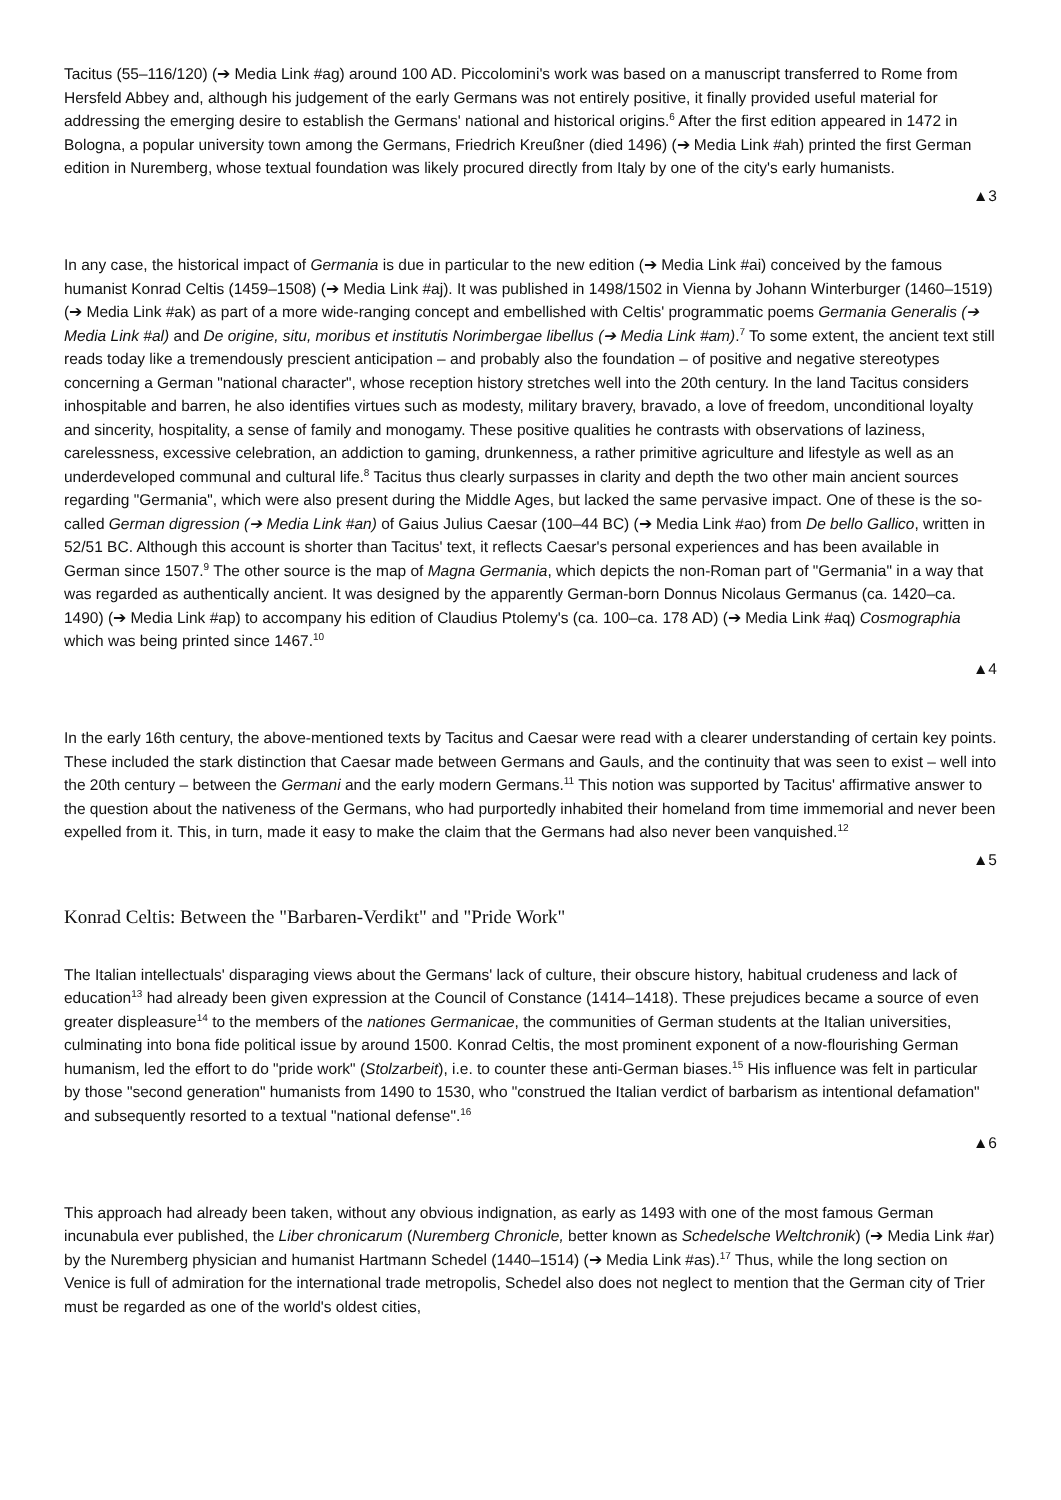Tacitus (55–116/120) (➔ Media Link #ag) around 100 AD. Piccolomini's work was based on a manuscript transferred to Rome from Hersfeld Abbey and, although his judgement of the early Germans was not entirely positive, it finally provided useful material for addressing the emerging desire to establish the Germans' national and historical origins.<sup>6</sup> After the first edition appeared in 1472 in Bologna, a popular university town among the Germans, Friedrich Kreußner (died 1496) (➔ Media Link #ah) printed the first German edition in Nuremberg, whose textual foundation was likely procured directly from Italy by one of the city's early humanists.
▲3
In any case, the historical impact of Germania is due in particular to the new edition (➔ Media Link #ai) conceived by the famous humanist Konrad Celtis (1459–1508) (➔ Media Link #aj). It was published in 1498/1502 in Vienna by Johann Winterburger (1460–1519) (➔ Media Link #ak) as part of a more wide-ranging concept and embellished with Celtis' programmatic poems Germania Generalis (➔ Media Link #al) and De origine, situ, moribus et institutis Norimbergae libellus (➔ Media Link #am).<sup>7</sup> To some extent, the ancient text still reads today like a tremendously prescient anticipation – and probably also the foundation – of positive and negative stereotypes concerning a German "national character", whose reception history stretches well into the 20th century. In the land Tacitus considers inhospitable and barren, he also identifies virtues such as modesty, military bravery, bravado, a love of freedom, unconditional loyalty and sincerity, hospitality, a sense of family and monogamy. These positive qualities he contrasts with observations of laziness, carelessness, excessive celebration, an addiction to gaming, drunkenness, a rather primitive agriculture and lifestyle as well as an underdeveloped communal and cultural life.<sup>8</sup> Tacitus thus clearly surpasses in clarity and depth the two other main ancient sources regarding "Germania", which were also present during the Middle Ages, but lacked the same pervasive impact. One of these is the so-called German digression (➔ Media Link #an) of Gaius Julius Caesar (100–44 BC) (➔ Media Link #ao) from De bello Gallico, written in 52/51 BC. Although this account is shorter than Tacitus' text, it reflects Caesar's personal experiences and has been available in German since 1507.<sup>9</sup> The other source is the map of Magna Germania, which depicts the non-Roman part of "Germania" in a way that was regarded as authentically ancient. It was designed by the apparently German-born Donnus Nicolaus Germanus (ca. 1420–ca. 1490) (➔ Media Link #ap) to accompany his edition of Claudius Ptolemy's (ca. 100–ca. 178 AD) (➔ Media Link #aq) Cosmographia which was being printed since 1467.<sup>10</sup>
▲4
In the early 16th century, the above-mentioned texts by Tacitus and Caesar were read with a clearer understanding of certain key points. These included the stark distinction that Caesar made between Germans and Gauls, and the continuity that was seen to exist – well into the 20th century – between the Germani and the early modern Germans.<sup>11</sup> This notion was supported by Tacitus' affirmative answer to the question about the nativeness of the Germans, who had purportedly inhabited their homeland from time immemorial and never been expelled from it. This, in turn, made it easy to make the claim that the Germans had also never been vanquished.<sup>12</sup>
▲5
Konrad Celtis: Between the "Barbaren-Verdikt" and "Pride Work"
The Italian intellectuals' disparaging views about the Germans' lack of culture, their obscure history, habitual crudeness and lack of education<sup>13</sup> had already been given expression at the Council of Constance (1414–1418). These prejudices became a source of even greater displeasure<sup>14</sup> to the members of the nationes Germanicae, the communities of German students at the Italian universities, culminating into bona fide political issue by around 1500. Konrad Celtis, the most prominent exponent of a now-flourishing German humanism, led the effort to do "pride work" (Stolzarbeit), i.e. to counter these anti-German biases.<sup>15</sup> His influence was felt in particular by those "second generation" humanists from 1490 to 1530, who "construed the Italian verdict of barbarism as intentional defamation" and subsequently resorted to a textual "national defense".<sup>16</sup>
▲6
This approach had already been taken, without any obvious indignation, as early as 1493 with one of the most famous German incunabula ever published, the Liber chronicarum (Nuremberg Chronicle, better known as Schedelsche Weltchronik) (➔ Media Link #ar) by the Nuremberg physician and humanist Hartmann Schedel (1440–1514) (➔ Media Link #as).<sup>17</sup> Thus, while the long section on Venice is full of admiration for the international trade metropolis, Schedel also does not neglect to mention that the German city of Trier must be regarded as one of the world's oldest cities,